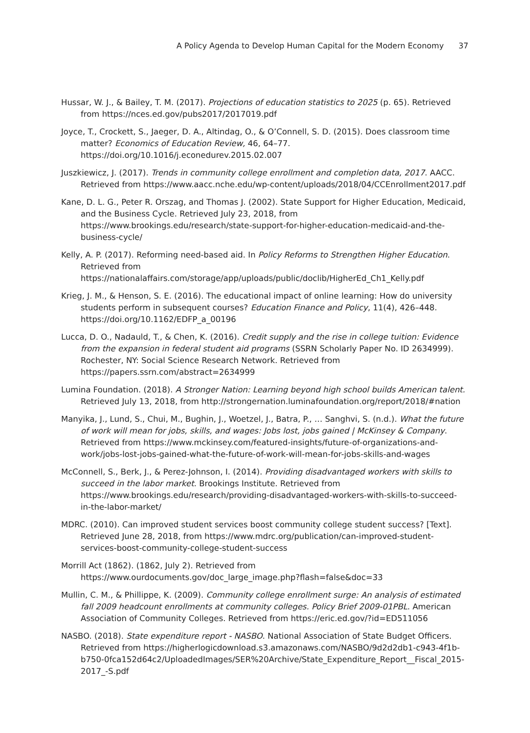A Policy Agenda to Develop Human Capital for the Modern Economy 37
Hussar, W. J., & Bailey, T. M. (2017). Projections of education statistics to 2025 (p. 65). Retrieved from https://nces.ed.gov/pubs2017/2017019.pdf
Joyce, T., Crockett, S., Jaeger, D. A., Altindag, O., & O’Connell, S. D. (2015). Does classroom time matter? Economics of Education Review, 46, 64–77. https://doi.org/10.1016/j.econedurev.2015.02.007
Juszkiewicz, J. (2017). Trends in community college enrollment and completion data, 2017. AACC. Retrieved from https://www.aacc.nche.edu/wp-content/uploads/2018/04/CCEnrollment2017.pdf
Kane, D. L. G., Peter R. Orszag, and Thomas J. (2002). State Support for Higher Education, Medicaid, and the Business Cycle. Retrieved July 23, 2018, from https://www.brookings.edu/research/state-support-for-higher-education-medicaid-and-the-business-cycle/
Kelly, A. P. (2017). Reforming need-based aid. In Policy Reforms to Strengthen Higher Education. Retrieved from https://nationalaffairs.com/storage/app/uploads/public/doclib/HigherEd_Ch1_Kelly.pdf
Krieg, J. M., & Henson, S. E. (2016). The educational impact of online learning: How do university students perform in subsequent courses? Education Finance and Policy, 11(4), 426–448. https://doi.org/10.1162/EDFP_a_00196
Lucca, D. O., Nadauld, T., & Chen, K. (2016). Credit supply and the rise in college tuition: Evidence from the expansion in federal student aid programs (SSRN Scholarly Paper No. ID 2634999). Rochester, NY: Social Science Research Network. Retrieved from https://papers.ssrn.com/abstract=2634999
Lumina Foundation. (2018). A Stronger Nation: Learning beyond high school builds American talent. Retrieved July 13, 2018, from http://strongernation.luminafoundation.org/report/2018/#nation
Manyika, J., Lund, S., Chui, M., Bughin, J., Woetzel, J., Batra, P., … Sanghvi, S. (n.d.). What the future of work will mean for jobs, skills, and wages: Jobs lost, jobs gained | McKinsey & Company. Retrieved from https://www.mckinsey.com/featured-insights/future-of-organizations-and-work/jobs-lost-jobs-gained-what-the-future-of-work-will-mean-for-jobs-skills-and-wages
McConnell, S., Berk, J., & Perez-Johnson, I. (2014). Providing disadvantaged workers with skills to succeed in the labor market. Brookings Institute. Retrieved from https://www.brookings.edu/research/providing-disadvantaged-workers-with-skills-to-succeed-in-the-labor-market/
MDRC. (2010). Can improved student services boost community college student success? [Text]. Retrieved June 28, 2018, from https://www.mdrc.org/publication/can-improved-student-services-boost-community-college-student-success
Morrill Act (1862). (1862, July 2). Retrieved from https://www.ourdocuments.gov/doc_large_image.php?flash=false&doc=33
Mullin, C. M., & Phillippe, K. (2009). Community college enrollment surge: An analysis of estimated fall 2009 headcount enrollments at community colleges. Policy Brief 2009-01PBL. American Association of Community Colleges. Retrieved from https://eric.ed.gov/?id=ED511056
NASBO. (2018). State expenditure report - NASBO. National Association of State Budget Officers. Retrieved from https://higherlogicdownload.s3.amazonaws.com/NASBO/9d2d2db1-c943-4f1b-b750-0fca152d64c2/UploadedImages/SER%20Archive/State_Expenditure_Report__Fiscal_2015-2017_-S.pdf